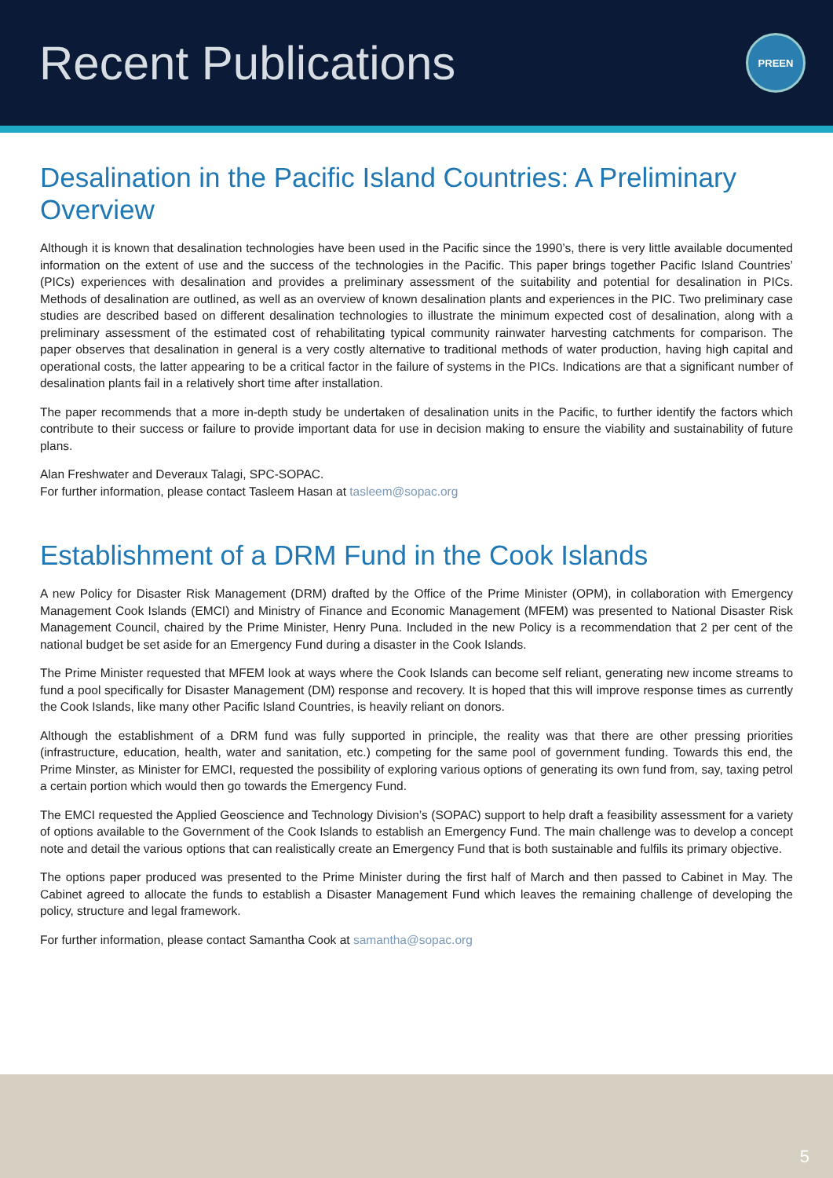Recent Publications
PREEN
Desalination in the Pacific Island Countries: A Preliminary Overview
Although it is known that desalination technologies have been used in the Pacific since the 1990’s, there is very little available documented information on the extent of use and the success of the technologies in the Pacific. This paper brings together Pacific Island Countries’ (PICs) experiences with desalination and provides a preliminary assessment of the suitability and potential for desalination in PICs. Methods of desalination are outlined, as well as an overview of known desalination plants and experiences in the PIC. Two preliminary case studies are described based on different desalination technologies to illustrate the minimum expected cost of desalination, along with a preliminary assessment of the estimated cost of rehabilitating typical community rainwater harvesting catchments for comparison. The paper observes that desalination in general is a very costly alternative to traditional methods of water production, having high capital and operational costs, the latter appearing to be a critical factor in the failure of systems in the PICs. Indications are that a significant number of desalination plants fail in a relatively short time after installation.
The paper recommends that a more in-depth study be undertaken of desalination units in the Pacific, to further identify the factors which contribute to their success or failure to provide important data for use in decision making to ensure the viability and sustainability of future plans.
Alan Freshwater and Deveraux Talagi, SPC-SOPAC.
For further information, please contact Tasleem Hasan at tasleem@sopac.org
Establishment of a DRM Fund in the Cook Islands
A new Policy for Disaster Risk Management (DRM) drafted by the Office of the Prime Minister (OPM), in collaboration with Emergency Management Cook Islands (EMCI) and Ministry of Finance and Economic Management (MFEM) was presented to National Disaster Risk Management Council, chaired by the Prime Minister, Henry Puna. Included in the new Policy is a recommendation that 2 per cent of the national budget be set aside for an Emergency Fund during a disaster in the Cook Islands.
The Prime Minister requested that MFEM look at ways where the Cook Islands can become self reliant, generating new income streams to fund a pool specifically for Disaster Management (DM) response and recovery. It is hoped that this will improve response times as currently the Cook Islands, like many other Pacific Island Countries, is heavily reliant on donors.
Although the establishment of a DRM fund was fully supported in principle, the reality was that there are other pressing priorities (infrastructure, education, health, water and sanitation, etc.) competing for the same pool of government funding. Towards this end, the Prime Minster, as Minister for EMCI, requested the possibility of exploring various options of generating its own fund from, say, taxing petrol a certain portion which would then go towards the Emergency Fund.
The EMCI requested the Applied Geoscience and Technology Division’s (SOPAC) support to help draft a feasibility assessment for a variety of options available to the Government of the Cook Islands to establish an Emergency Fund. The main challenge was to develop a concept note and detail the various options that can realistically create an Emergency Fund that is both sustainable and fulfils its primary objective.
The options paper produced was presented to the Prime Minister during the first half of March and then passed to Cabinet in May. The Cabinet agreed to allocate the funds to establish a Disaster Management Fund which leaves the remaining challenge of developing the policy, structure and legal framework.
For further information, please contact Samantha Cook at samantha@sopac.org
5